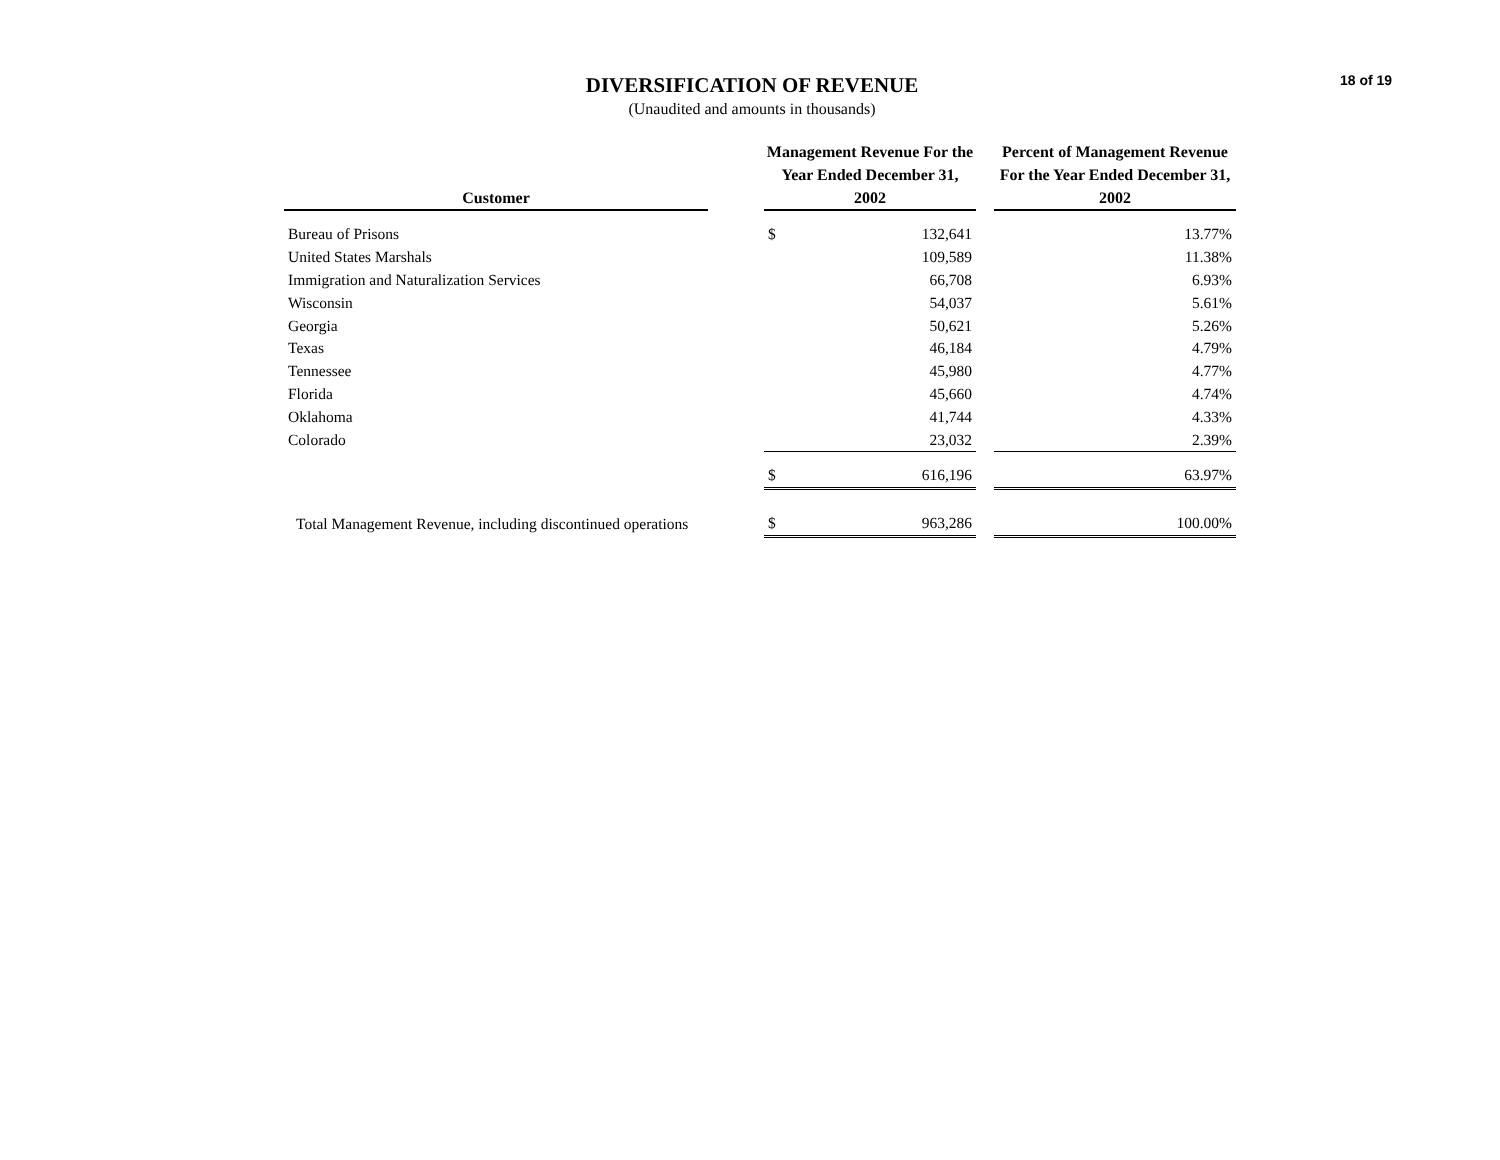18 of 19
DIVERSIFICATION OF REVENUE
(Unaudited and amounts in thousands)
| Customer | | Management Revenue For the Year Ended December 31, 2002 | | | Percent of Management Revenue For the Year Ended December 31, 2002 |
| --- | --- | --- | --- | --- | --- |
| Bureau of Prisons | | $ | 132,641 | | 13.77% |
| United States Marshals | | | 109,589 | | 11.38% |
| Immigration and Naturalization Services | | | 66,708 | | 6.93% |
| Wisconsin | | | 54,037 | | 5.61% |
| Georgia | | | 50,621 | | 5.26% |
| Texas | | | 46,184 | | 4.79% |
| Tennessee | | | 45,980 | | 4.77% |
| Florida | | | 45,660 | | 4.74% |
| Oklahoma | | | 41,744 | | 4.33% |
| Colorado | | | 23,032 | | 2.39% |
| | | $ | 616,196 | | 63.97% |
| Total Management Revenue, including discontinued operations | | $ | 963,286 | | 100.00% |